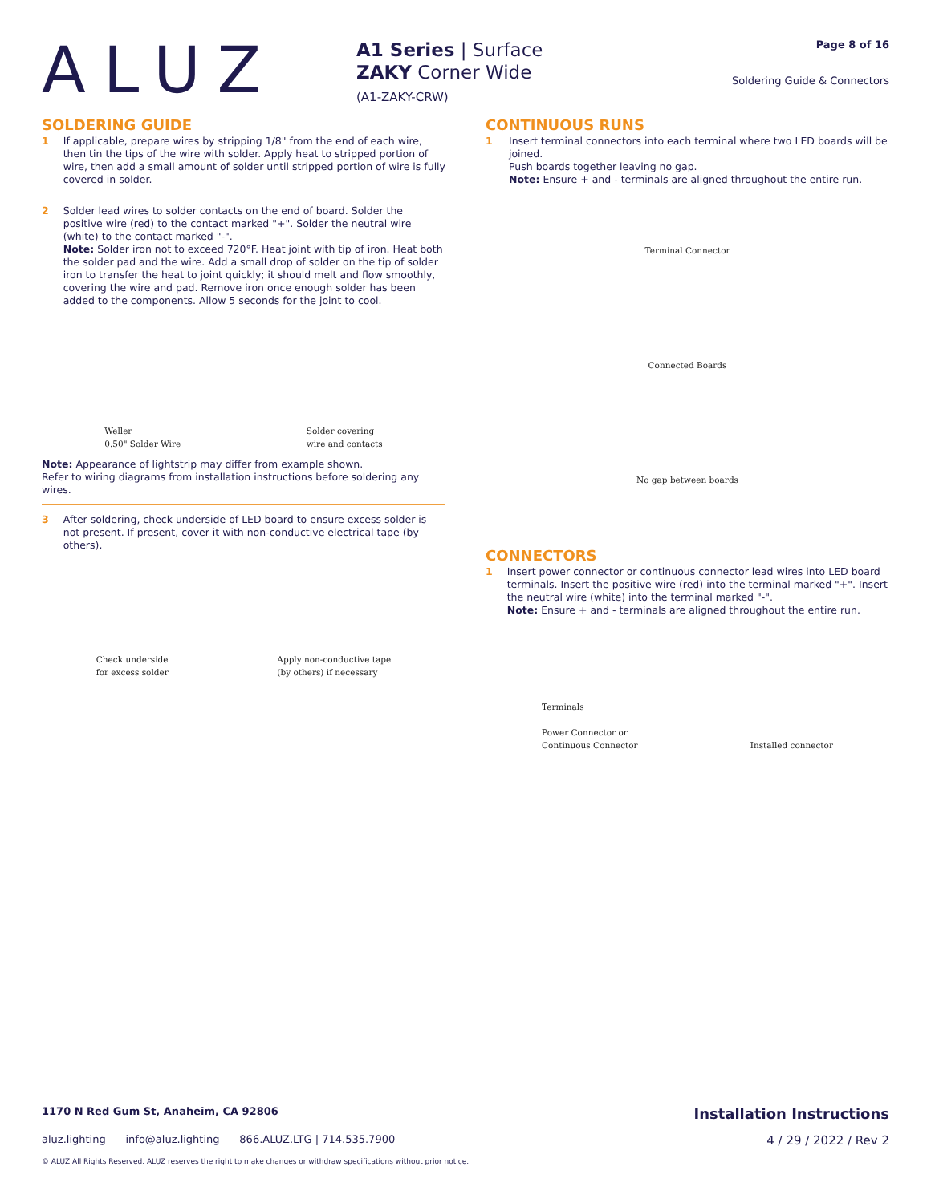ALUZ
A1 Series | Surface
ZAKY Corner Wide
(A1-ZAKY-CRW)
Page 8 of 16
Soldering Guide & Connectors
SOLDERING GUIDE
1 If applicable, prepare wires by stripping 1/8" from the end of each wire, then tin the tips of the wire with solder. Apply heat to stripped portion of wire, then add a small amount of solder until stripped portion of wire is fully covered in solder.
2 Solder lead wires to solder contacts on the end of board. Solder the positive wire (red) to the contact marked "+". Solder the neutral wire (white) to the contact marked "-".
Note: Solder iron not to exceed 720°F. Heat joint with tip of iron. Heat both the solder pad and the wire. Add a small drop of solder on the tip of solder iron to transfer the heat to joint quickly; it should melt and flow smoothly, covering the wire and pad. Remove iron once enough solder has been added to the components. Allow 5 seconds for the joint to cool.
Weller
0.50" Solder Wire
Solder covering
wire and contacts
Note: Appearance of lightstrip may differ from example shown.
Refer to wiring diagrams from installation instructions before soldering any wires.
3 After soldering, check underside of LED board to ensure excess solder is not present. If present, cover it with non-conductive electrical tape (by others).
Check underside
for excess solder
Apply non-conductive tape
(by others) if necessary
CONTINUOUS RUNS
1 Insert terminal connectors into each terminal where two LED boards will be joined.
Push boards together leaving no gap.
Note: Ensure + and - terminals are aligned throughout the entire run.
Terminal Connector
Connected Boards
No gap between boards
CONNECTORS
1 Insert power connector or continuous connector lead wires into LED board terminals. Insert the positive wire (red) into the terminal marked "+". Insert the neutral wire (white) into the terminal marked "-".
Note: Ensure + and - terminals are aligned throughout the entire run.
Terminals
Power Connector or
Continuous Connector
Installed connector
1170 N Red Gum St, Anaheim, CA 92806 Installation Instructions
aluz.lighting info@aluz.lighting 866.ALUZ.LTG | 714.535.7900 4 / 29 / 2022 / Rev 2
© ALUZ All Rights Reserved. ALUZ reserves the right to make changes or withdraw specifications without prior notice.